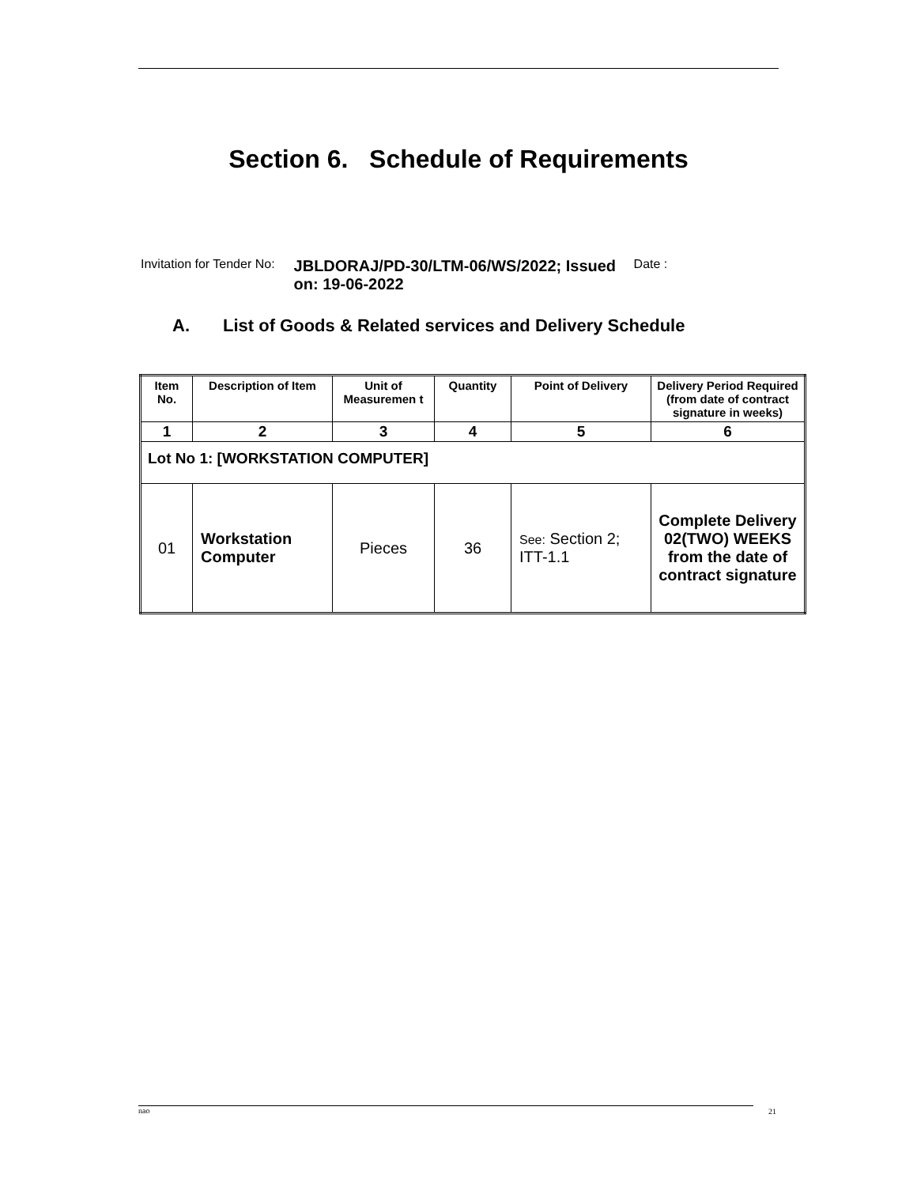Section 6. Schedule of Requirements
Invitation for Tender No:
JBLDORAJ/PD-30/LTM-06/WS/2022; Issued on: 19-06-2022
Date :
A. List of Goods & Related services and Delivery Schedule
| Item No. | Description of Item | Unit of Measuremen t | Quantity | Point of Delivery | Delivery Period Required (from date of contract signature in weeks) |
| --- | --- | --- | --- | --- | --- |
| 1 | 2 | 3 | 4 | 5 | 6 |
| Lot No 1: [WORKSTATION COMPUTER] | | | | | |
| 01 | Workstation Computer | Pieces | 36 | See: Section 2; ITT-1.1 | Complete Delivery 02(TWO) WEEKS from the date of contract signature |
nao 21